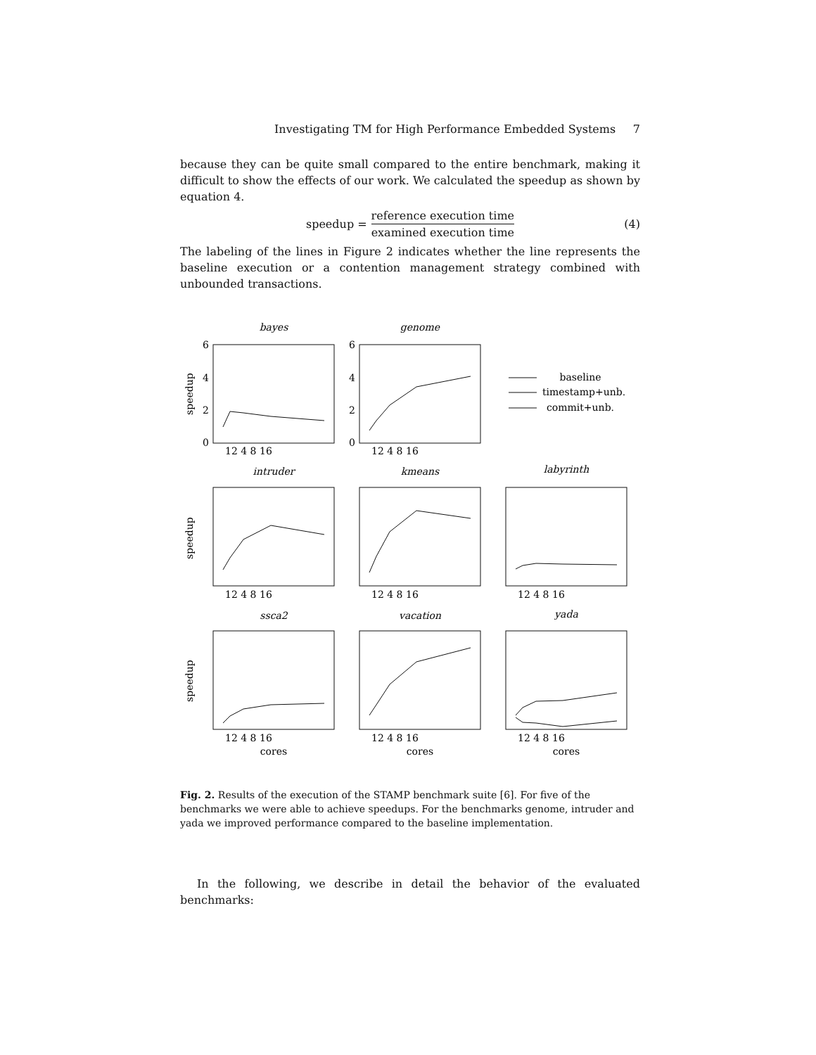Investigating TM for High Performance Embedded Systems 7
because they can be quite small compared to the entire benchmark, making it difficult to show the effects of our work. We calculated the speedup as shown by equation 4.
speedup = reference execution time examined execution time (4)
The labeling of the lines in Figure 2 indicates whether the line represents the baseline execution or a contention management strategy combined with unbounded transactions.
bayes
genome
intruder
kmeans
labyrinth
ssca2
vacation
yada
cores
cores
cores
baseline
timestamp+unb.
commit+unb.
12 4 8 16
12 4 8 16
12 4 8 16
12 4 8 16
12 4 8 16
12 4 8 16
12 4 8 16
12 4 8 16
6
4
2
0
6
4
2
0
speedup
speedup
speedup
Fig. 2. Results of the execution of the STAMP benchmark suite [6]. For five of the benchmarks we were able to achieve speedups. For the benchmarks genome, intruder and yada we improved performance compared to the baseline implementation.
In the following, we describe in detail the behavior of the evaluated benchmarks: